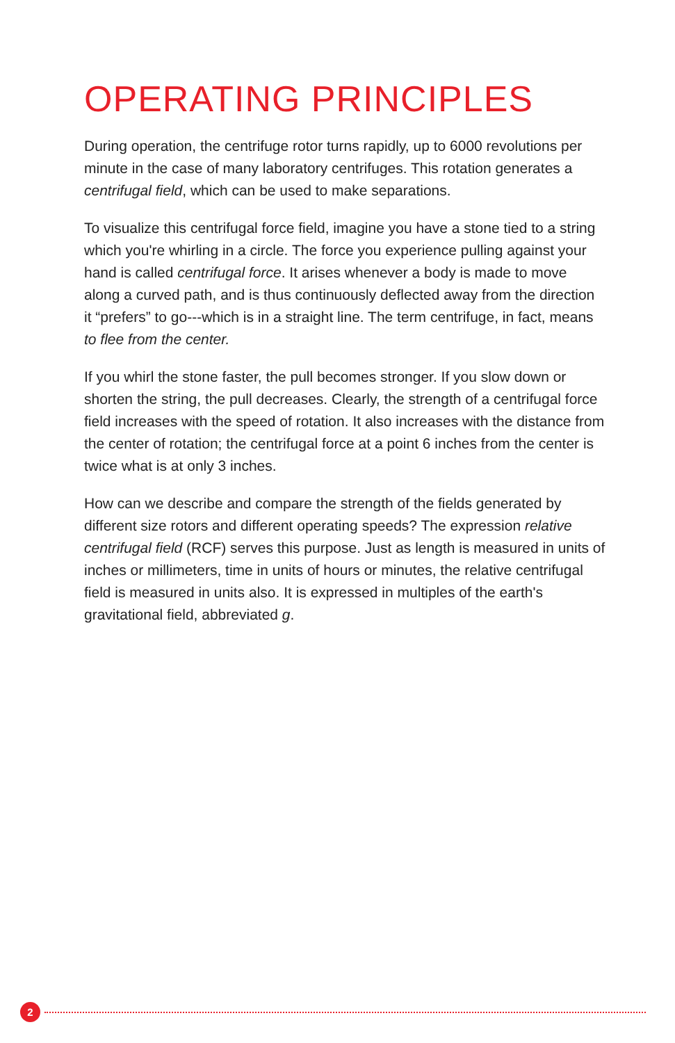OPERATING PRINCIPLES
During operation, the centrifuge rotor turns rapidly, up to 6000 revolutions per minute in the case of many laboratory centrifuges. This rotation generates a centrifugal field, which can be used to make separations.
To visualize this centrifugal force field, imagine you have a stone tied to a string which you're whirling in a circle. The force you experience pulling against your hand is called centrifugal force. It arises whenever a body is made to move along a curved path, and is thus continuously deflected away from the direction it “prefers” to go---which is in a straight line. The term centrifuge, in fact, means to flee from the center.
If you whirl the stone faster, the pull becomes stronger. If you slow down or shorten the string, the pull decreases. Clearly, the strength of a centrifugal force field increases with the speed of rotation. It also increases with the distance from the center of rotation; the centrifugal force at a point 6 inches from the center is twice what is at only 3 inches.
How can we describe and compare the strength of the fields generated by different size rotors and different operating speeds? The expression relative centrifugal field (RCF) serves this purpose. Just as length is measured in units of inches or millimeters, time in units of hours or minutes, the relative centrifugal field is measured in units also. It is expressed in multiples of the earth's gravitational field, abbreviated g.
2